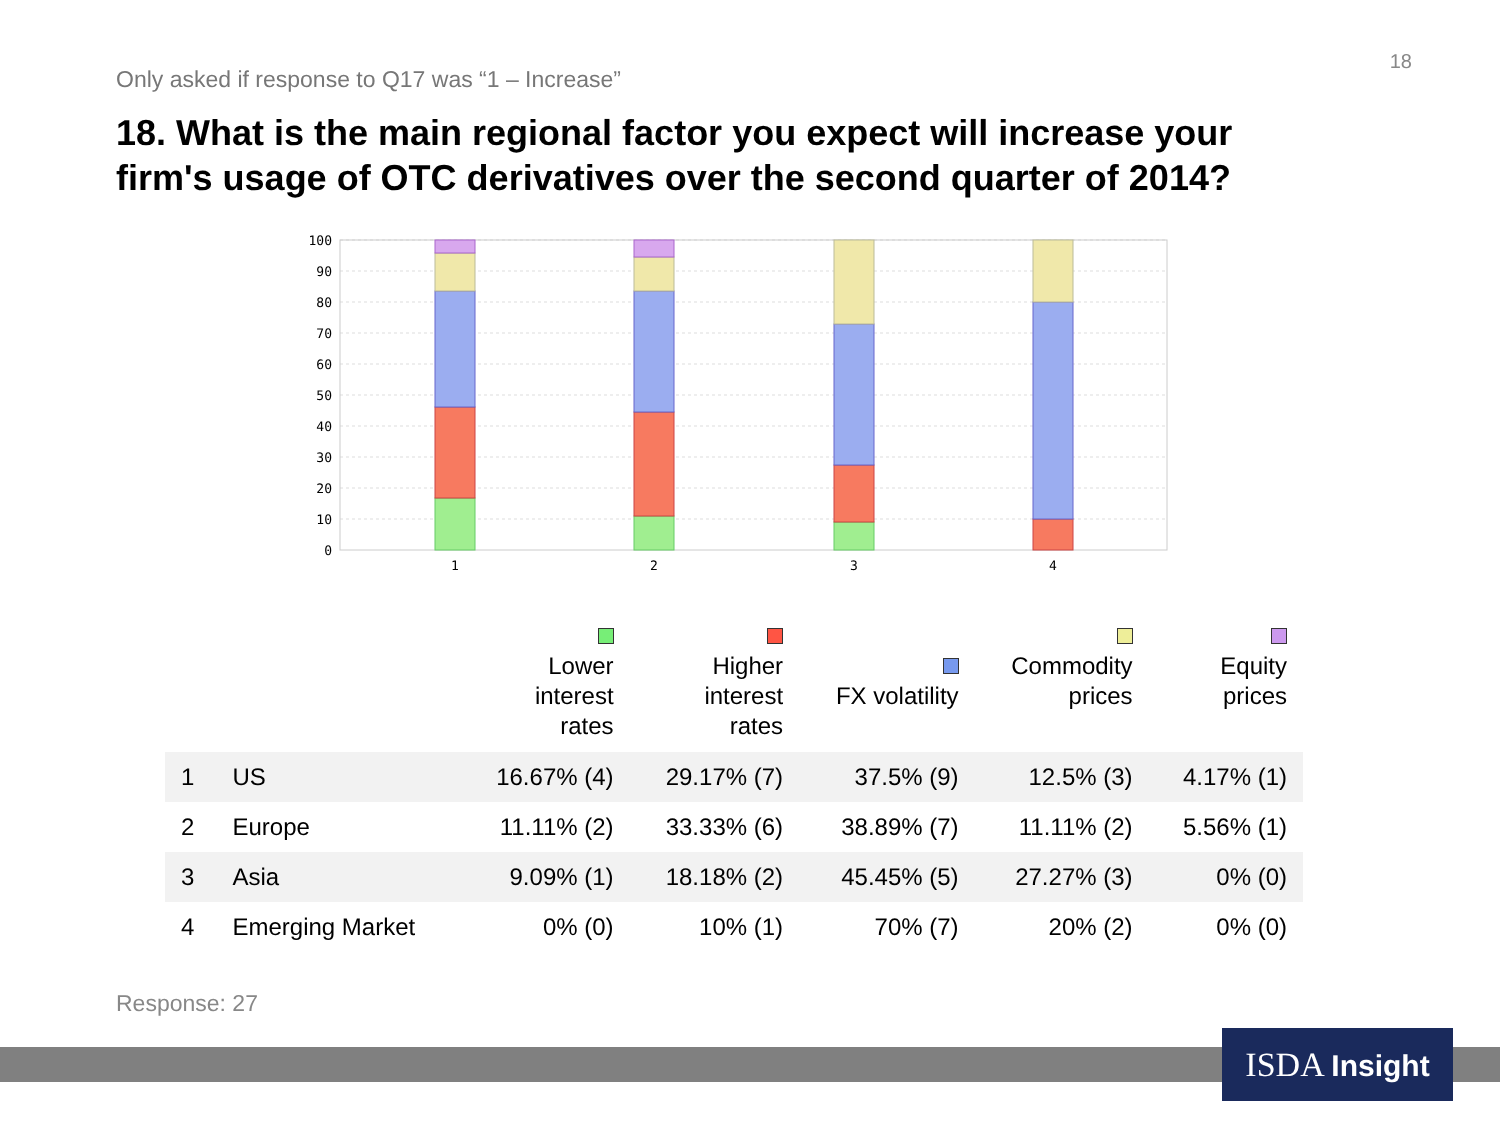18
Only asked if response to Q17 was “1 – Increase”
18. What is the main regional factor you expect will increase your firm's usage of OTC derivatives over the second quarter of 2014?
100
90
80
70
60
50
40
30
20
10
0
1
2
3
4
| | | Lower interest rates | Higher interest rates | FX volatility | Commodity prices | Equity prices |
| --- | --- | --- | --- | --- | --- | --- |
| 1 | US | 16.67% (4) | 29.17% (7) | 37.5% (9) | 12.5% (3) | 4.17% (1) |
| 2 | Europe | 11.11% (2) | 33.33% (6) | 38.89% (7) | 11.11% (2) | 5.56% (1) |
| 3 | Asia | 9.09% (1) | 18.18% (2) | 45.45% (5) | 27.27% (3) | 0% (0) |
| 4 | Emerging Market | 0% (0) | 10% (1) | 70% (7) | 20% (2) | 0% (0) |
Response: 27
ISDA Insight